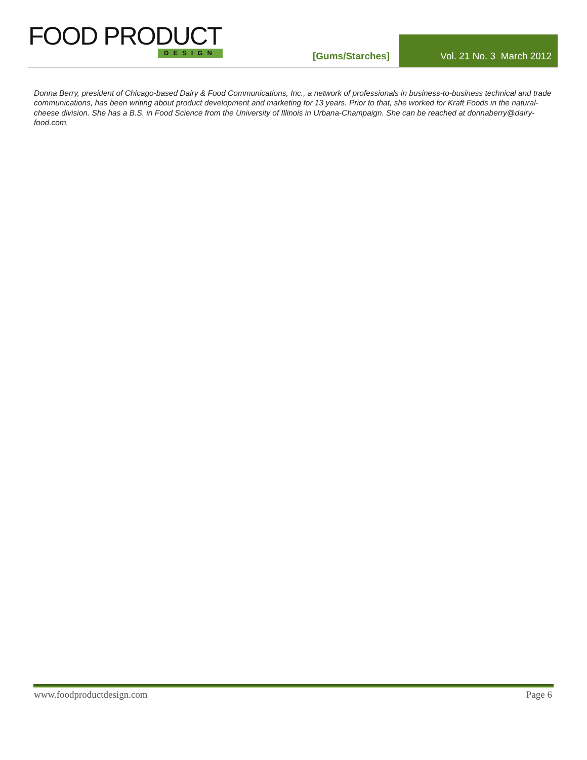FOOD PRODUCT
DESIGN
[Gums/Starches]
Vol. 21 No. 3 March 2012
Donna Berry, president of Chicago-based Dairy & Food Communications, Inc., a network of professionals in business-to-business technical and trade communications, has been writing about product development and marketing for 13 years. Prior to that, she worked for Kraft Foods in the natural-cheese division. She has a B.S. in Food Science from the University of Illinois in Urbana-Champaign. She can be reached at donnaberry@dairy-food.com.
www.foodproductdesign.com Page 6